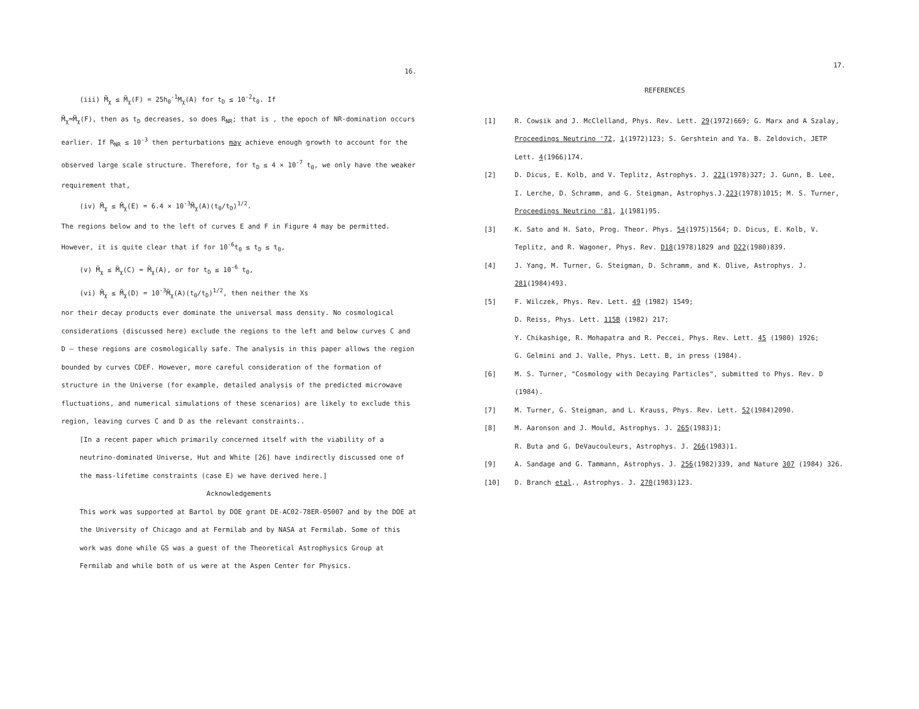16.
(iii) M̃<sub>χ</sub> ≤ M̃<sub>χ</sub>(F) = 25h<sub>0</sub><sup>-1</sup>M<sub>χ</sub>(A) for t<sub>D</sub> ≤ 10<sup>-2</sup>t<sub>0</sub>. If
M̃<sub>χ</sub>=M̃<sub>χ</sub>(F), then as t<sub>D</sub> decreases, so does R<sub>NR</sub>; that is , the epoch of NR-domination occurs earlier. If R<sub>NR</sub> ≤ 10<sup>-3</sup> then perturbations may achieve enough growth to account for the observed large scale structure. Therefore, for t<sub>D</sub> ≤ 4 × 10<sup>-7</sup> t<sub>0</sub>, we only have the weaker requirement that,
(iv) M̃<sub>χ</sub> ≤ M̃<sub>χ</sub>(E) = 6.4 × 10<sup>-3</sup>M̃<sub>χ</sub>(A)(t<sub>0</sub>/t<sub>D</sub>)<sup>1/2</sup>.
The regions below and to the left of curves E and F in Figure 4 may be permitted. However, it is quite clear that if for 10<sup>-6</sup>t<sub>0</sub> ≤ t<sub>D</sub> ≤ t<sub>0</sub>,
(v) M̃<sub>χ</sub> ≤ M̃<sub>χ</sub>(C) = M̃<sub>χ</sub>(A), or for t<sub>D</sub> ≤ 10<sup>-6</sup> t<sub>0</sub>,
(vi) M̃<sub>χ</sub> ≤ M̃<sub>χ</sub>(D) = 10<sup>-3</sup>M̃<sub>χ</sub>(A)(t<sub>0</sub>/t<sub>D</sub>)<sup>1/2</sup>, then neither the Xs
nor their decay products ever dominate the universal mass density. No cosmological considerations (discussed here) exclude the regions to the left and below curves C and D — these regions are cosmologically safe. The analysis in this paper allows the region bounded by curves CDEF. However, more careful consideration of the formation of structure in the Universe (for example, detailed analysis of the predicted microwave fluctuations, and numerical simulations of these scenarios) are likely to exclude this region, leaving curves C and D as the relevant constraints..
[In a recent paper which primarily concerned itself with the viability of a neutrino-dominated Universe, Hut and White [26] have indirectly discussed one of the mass-lifetime constraints (case E) we have derived here.]
Acknowledgements
This work was supported at Bartol by DOE grant DE-AC02-78ER-05007 and by the DOE at the University of Chicago and at Fermilab and by NASA at Fermilab. Some of this work was done while GS was a guest of the Theoretical Astrophysics Group at Fermilab and while both of us were at the Aspen Center for Physics.
17.
REFERENCES
[1] R. Cowsik and J. McClelland, Phys. Rev. Lett. 29(1972)669; G. Marx and A Szalay, Proceedings Neutrino '72, 1(1972)123; S. Gershtein and Ya. B. Zeldovich, JETP Lett. 4(1966)174.
[2] D. Dicus, E. Kolb, and V. Teplitz, Astrophys. J. 221(1978)327; J. Gunn, B. Lee, I. Lerche, D. Schramm, and G. Steigman, Astrophys.J.223(1978)1015; M. S. Turner, Proceedings Neutrino '81, 1(1981)95.
[3] K. Sato and H. Sato, Prog. Theor. Phys. 54(1975)1564; D. Dicus, E. Kolb, V. Teplitz, and R. Wagoner, Phys. Rev. D18(1978)1829 and D22(1980)839.
[4] J. Yang, M. Turner, G. Steigman, D. Schramm, and K. Olive, Astrophys. J. 281(1984)493.
[5] F. Wilczek, Phys. Rev. Lett. 49 (1982) 1549;
D. Reiss, Phys. Lett. 115B (1982) 217;
Y. Chikashige, R. Mohapatra and R. Peccei, Phys. Rev. Lett. 45 (1980) 1926;
G. Gelmini and J. Valle, Phys. Lett. B, in press (1984).
[6] M. S. Turner, "Cosmology with Decaying Particles", submitted to Phys. Rev. D (1984).
[7] M. Turner, G. Steigman, and L. Krauss, Phys. Rev. Lett. 52(1984)2090.
[8] M. Aaronson and J. Mould, Astrophys. J. 265(1983)1;
R. Buta and G. DeVaucouleurs, Astrophys. J. 266(1983)1.
[9] A. Sandage and G. Tammann, Astrophys. J. 256(1982)339, and Nature 307 (1984) 326.
[10] D. Branch etal., Astrophys. J. 270(1983)123.